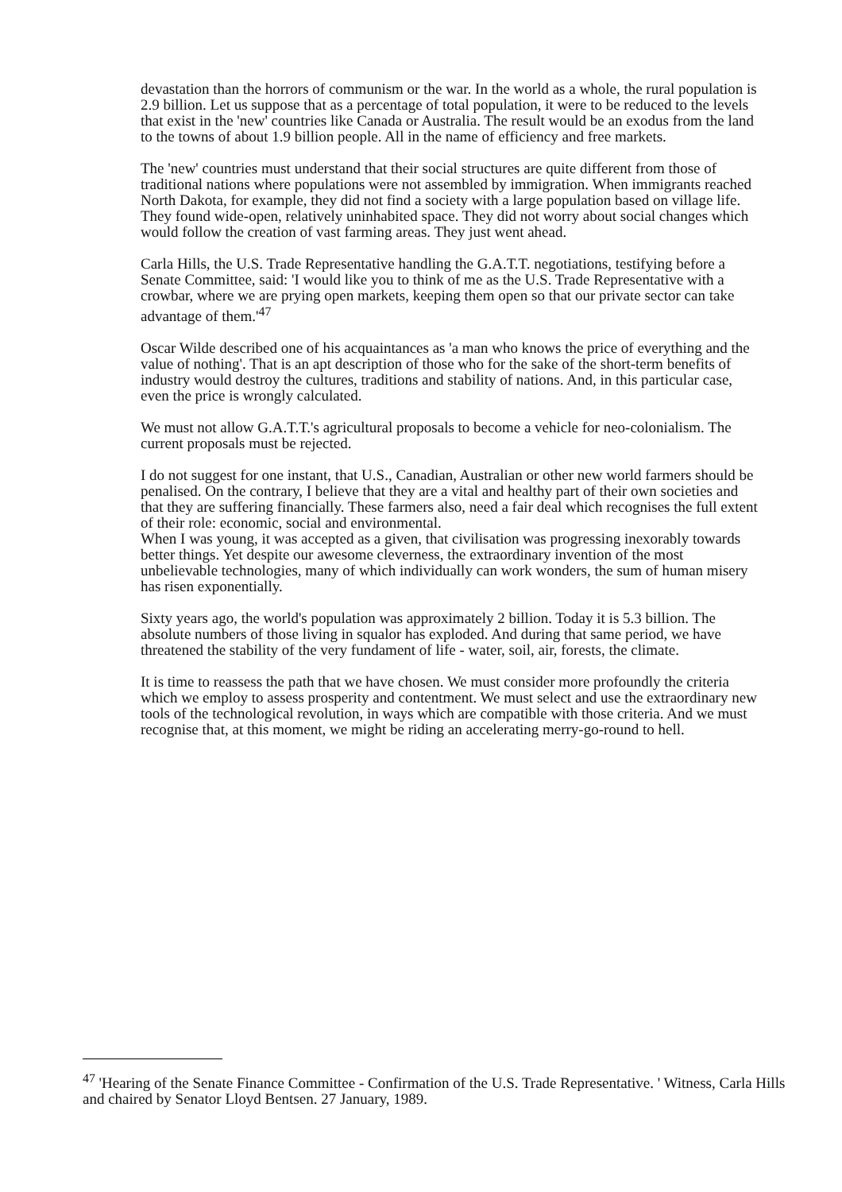devastation than the horrors of communism or the war. In the world as a whole, the rural population is 2.9 billion. Let us suppose that as a percentage of total population, it were to be reduced to the levels that exist in the 'new' countries like Canada or Australia. The result would be an exodus from the land to the towns of about 1.9 billion people. All in the name of efficiency and free markets.
The 'new' countries must understand that their social structures are quite different from those of traditional nations where populations were not assembled by immigration. When immigrants reached North Dakota, for example, they did not find a society with a large population based on village life. They found wide-open, relatively uninhabited space. They did not worry about social changes which would follow the creation of vast farming areas. They just went ahead.
Carla Hills, the U.S. Trade Representative handling the G.A.T.T. negotiations, testifying before a Senate Committee, said: 'I would like you to think of me as the U.S. Trade Representative with a crowbar, where we are prying open markets, keeping them open so that our private sector can take advantage of them.'<sup>47</sup>
Oscar Wilde described one of his acquaintances as 'a man who knows the price of everything and the value of nothing'. That is an apt description of those who for the sake of the short-term benefits of industry would destroy the cultures, traditions and stability of nations. And, in this particular case, even the price is wrongly calculated.
We must not allow G.A.T.T.'s agricultural proposals to become a vehicle for neo-colonialism. The current proposals must be rejected.
I do not suggest for one instant, that U.S., Canadian, Australian or other new world farmers should be penalised. On the contrary, I believe that they are a vital and healthy part of their own societies and that they are suffering financially. These farmers also, need a fair deal which recognises the full extent of their role: economic, social and environmental.
When I was young, it was accepted as a given, that civilisation was progressing inexorably towards better things. Yet despite our awesome cleverness, the extraordinary invention of the most unbelievable technologies, many of which individually can work wonders, the sum of human misery has risen exponentially.
Sixty years ago, the world's population was approximately 2 billion. Today it is 5.3 billion. The absolute numbers of those living in squalor has exploded. And during that same period, we have threatened the stability of the very fundament of life - water, soil, air, forests, the climate.
It is time to reassess the path that we have chosen. We must consider more profoundly the criteria which we employ to assess prosperity and contentment. We must select and use the extraordinary new tools of the technological revolution, in ways which are compatible with those criteria. And we must recognise that, at this moment, we might be riding an accelerating merry-go-round to hell.
<sup>47</sup> 'Hearing of the Senate Finance Committee - Confirmation of the U.S. Trade Representative. ' Witness, Carla Hills and chaired by Senator Lloyd Bentsen. 27 January, 1989.